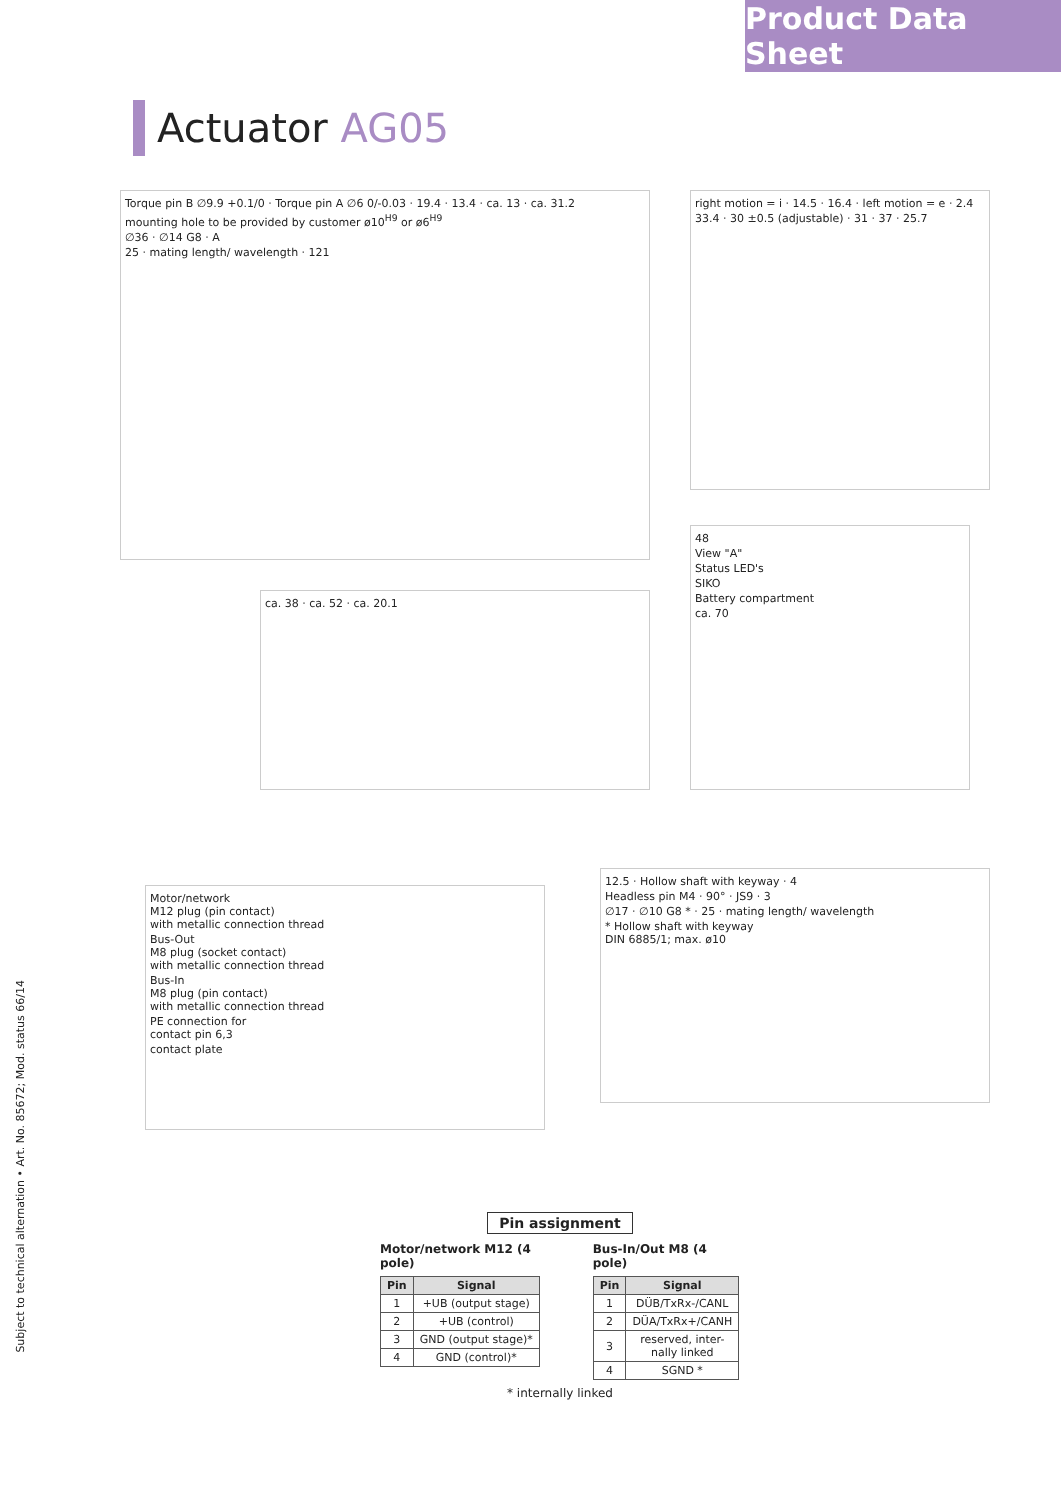Product Data Sheet
Actuator AG05
Torque pin B ∅9.9 +0.1/0 · Torque pin A ∅6 0/-0.03 · 19.4 · 13.4 · ca. 13 · ca. 31.2
mounting hole to be provided by customer ø10<sup>H9</sup> or ø6<sup>H9</sup>
∅36 · ∅14 G8 · A
25 · mating length/ wavelength · 121
right motion = i · 14.5 · 16.4 · left motion = e · 2.4
33.4 · 30 ±0.5 (adjustable) · 31 · 37 · 25.7
ca. 38 · ca. 52 · ca. 20.1
48
View "A"
Status LED's
SIKO
Battery compartment
ca. 70
Motor/network
M12 plug (pin contact)
with metallic connection thread
Bus-Out
M8 plug (socket contact)
with metallic connection thread
Bus-In
M8 plug (pin contact)
with metallic connection thread
PE connection for
contact pin 6,3
contact plate
12.5 · Hollow shaft with keyway · 4
Headless pin M4 · 90° · JS9 · 3
∅17 · ∅10 G8 * · 25 · mating length/ wavelength
* Hollow shaft with keyway
DIN 6885/1; max. ø10
Subject to technical alternation • Art. No. 85672; Mod. status 66/14
Pin assignment
Motor/network M12 (4 pole)
| Pin | Signal |
| --- | --- |
| 1 | +UB (output stage) |
| 2 | +UB (control) |
| 3 | GND (output stage)* |
| 4 | GND (control)* |
Bus-In/Out M8 (4 pole)
| Pin | Signal |
| --- | --- |
| 1 | DÜB/TxRx-/CANL |
| 2 | DÜA/TxRx+/CANH |
| 3 | reserved, inter- nally linked |
| 4 | SGND * |
* internally linked